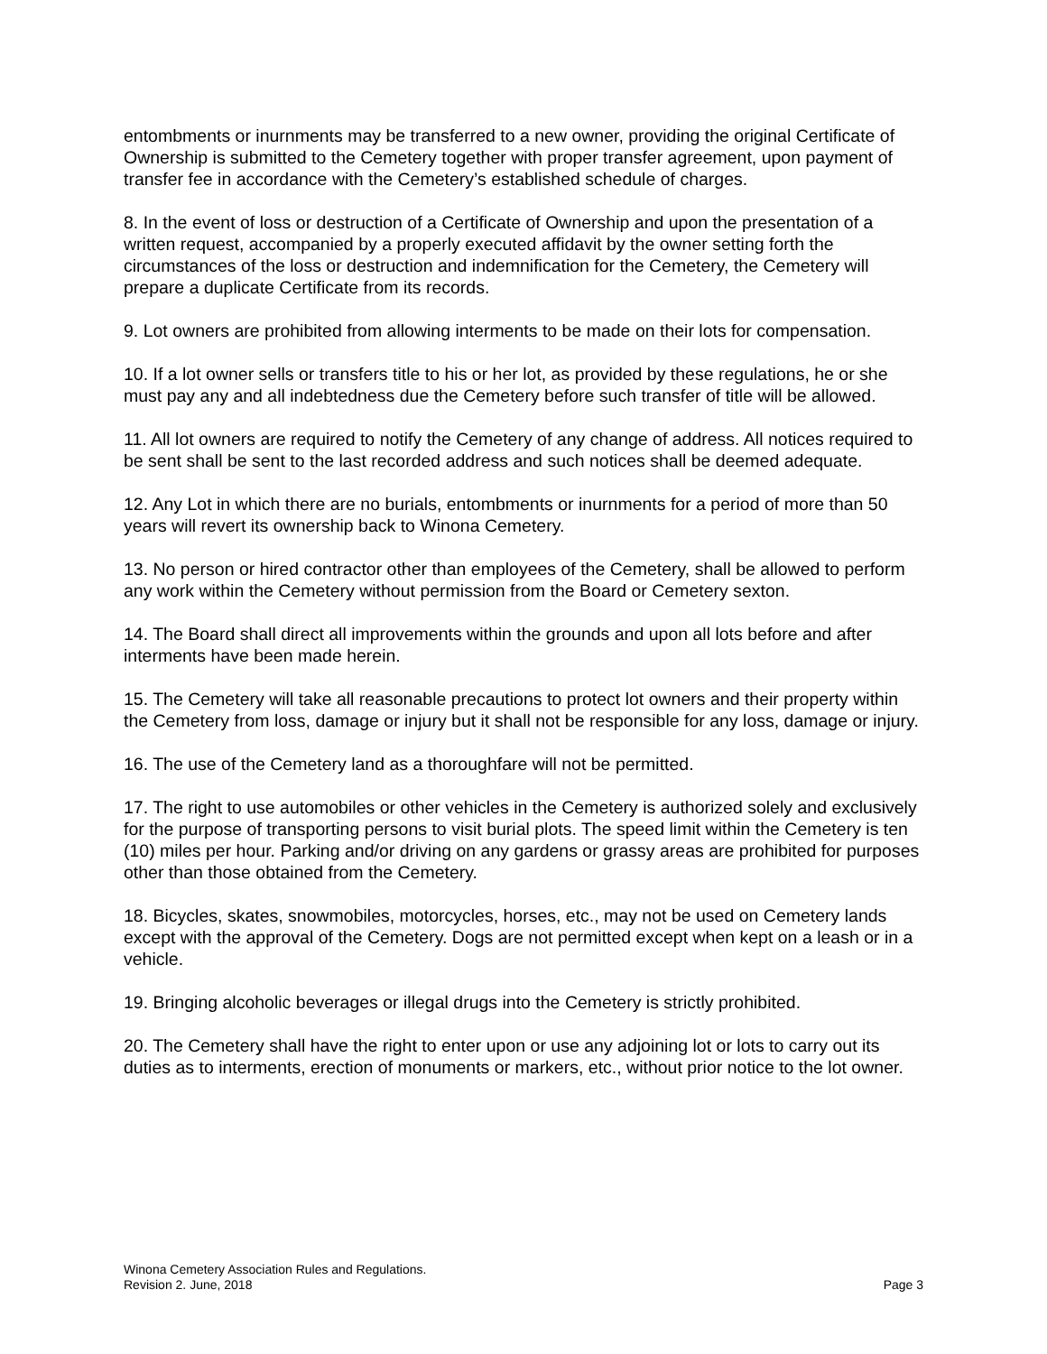entombments or inurnments may be transferred to a new owner, providing the original Certificate of Ownership is submitted to the Cemetery together with proper transfer agreement, upon payment of transfer fee in accordance with the Cemetery’s established schedule of charges.
8. In the event of loss or destruction of a Certificate of Ownership and upon the presentation of a written request, accompanied by a properly executed affidavit by the owner setting forth the circumstances of the loss or destruction and indemnification for the Cemetery, the Cemetery will prepare a duplicate Certificate from its records.
9. Lot owners are prohibited from allowing interments to be made on their lots for compensation.
10. If a lot owner sells or transfers title to his or her lot, as provided by these regulations, he or she must pay any and all indebtedness due the Cemetery before such transfer of title will be allowed.
11. All lot owners are required to notify the Cemetery of any change of address. All notices required to be sent shall be sent to the last recorded address and such notices shall be deemed adequate.
12. Any Lot in which there are no burials, entombments or inurnments for a period of more than 50 years will revert its ownership back to Winona Cemetery.
13. No person or hired contractor other than employees of the Cemetery, shall be allowed to perform any work within the Cemetery without permission from the Board or Cemetery sexton.
14. The Board shall direct all improvements within the grounds and upon all lots before and after interments have been made herein.
15. The Cemetery will take all reasonable precautions to protect lot owners and their property within the Cemetery from loss, damage or injury but it shall not be responsible for any loss, damage or injury.
16. The use of the Cemetery land as a thoroughfare will not be permitted.
17. The right to use automobiles or other vehicles in the Cemetery is authorized solely and exclusively for the purpose of transporting persons to visit burial plots. The speed limit within the Cemetery is ten (10) miles per hour. Parking and/or driving on any gardens or grassy areas are prohibited for purposes other than those obtained from the Cemetery.
18. Bicycles, skates, snowmobiles, motorcycles, horses, etc., may not be used on Cemetery lands except with the approval of the Cemetery. Dogs are not permitted except when kept on a leash or in a vehicle.
19. Bringing alcoholic beverages or illegal drugs into the Cemetery is strictly prohibited.
20. The Cemetery shall have the right to enter upon or use any adjoining lot or lots to carry out its duties as to interments, erection of monuments or markers, etc., without prior notice to the lot owner.
Winona Cemetery Association Rules and Regulations.
Revision 2. June, 2018 Page 3